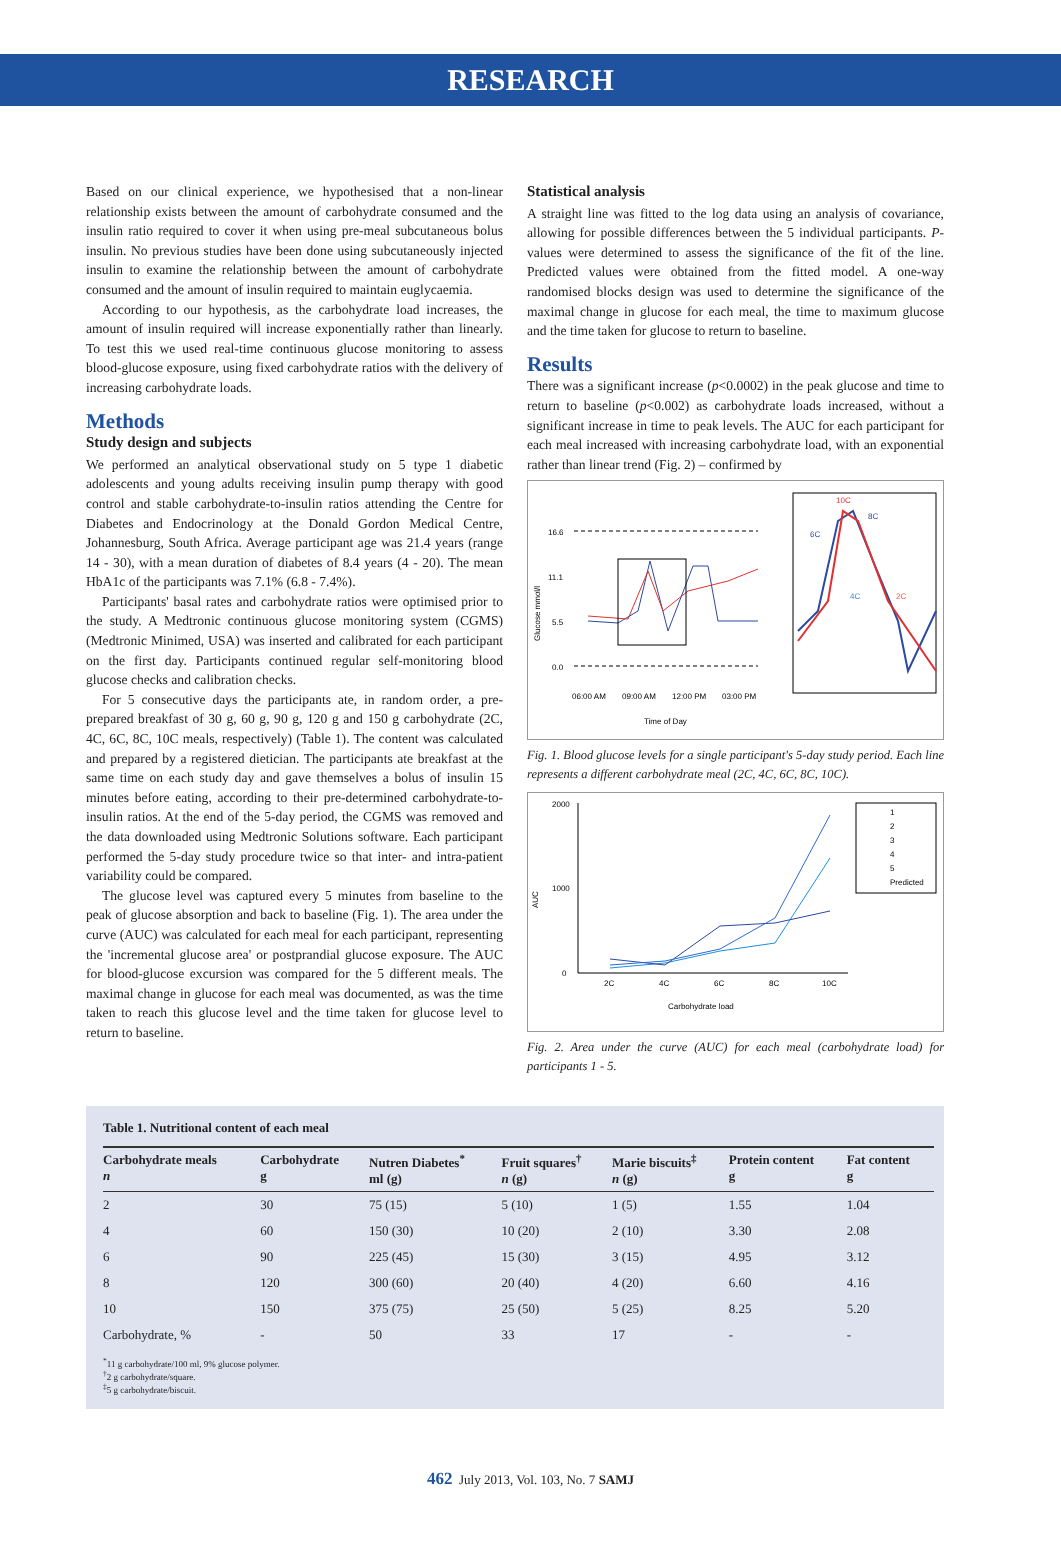RESEARCH
Based on our clinical experience, we hypothesised that a non-linear relationship exists between the amount of carbohydrate consumed and the insulin ratio required to cover it when using pre-meal subcutaneous bolus insulin. No previous studies have been done using subcutaneously injected insulin to examine the relationship between the amount of carbohydrate consumed and the amount of insulin required to maintain euglycaemia.
According to our hypothesis, as the carbohydrate load increases, the amount of insulin required will increase exponentially rather than linearly. To test this we used real-time continuous glucose monitoring to assess blood-glucose exposure, using fixed carbohydrate ratios with the delivery of increasing carbohydrate loads.
Methods
Study design and subjects
We performed an analytical observational study on 5 type 1 diabetic adolescents and young adults receiving insulin pump therapy with good control and stable carbohydrate-to-insulin ratios attending the Centre for Diabetes and Endocrinology at the Donald Gordon Medical Centre, Johannesburg, South Africa. Average participant age was 21.4 years (range 14 - 30), with a mean duration of diabetes of 8.4 years (4 - 20). The mean HbA1c of the participants was 7.1% (6.8 - 7.4%).
Participants' basal rates and carbohydrate ratios were optimised prior to the study. A Medtronic continuous glucose monitoring system (CGMS) (Medtronic Minimed, USA) was inserted and calibrated for each participant on the first day. Participants continued regular self-monitoring blood glucose checks and calibration checks.
For 5 consecutive days the participants ate, in random order, a pre-prepared breakfast of 30 g, 60 g, 90 g, 120 g and 150 g carbohydrate (2C, 4C, 6C, 8C, 10C meals, respectively) (Table 1). The content was calculated and prepared by a registered dietician. The participants ate breakfast at the same time on each study day and gave themselves a bolus of insulin 15 minutes before eating, according to their pre-determined carbohydrate-to-insulin ratios. At the end of the 5-day period, the CGMS was removed and the data downloaded using Medtronic Solutions software. Each participant performed the 5-day study procedure twice so that inter- and intra-patient variability could be compared.
The glucose level was captured every 5 minutes from baseline to the peak of glucose absorption and back to baseline (Fig. 1). The area under the curve (AUC) was calculated for each meal for each participant, representing the 'incremental glucose area' or postprandial glucose exposure. The AUC for blood-glucose excursion was compared for the 5 different meals. The maximal change in glucose for each meal was documented, as was the time taken to reach this glucose level and the time taken for glucose level to return to baseline.
Statistical analysis
A straight line was fitted to the log data using an analysis of covariance, allowing for possible differences between the 5 individual participants. P-values were determined to assess the significance of the fit of the line. Predicted values were obtained from the fitted model. A one-way randomised blocks design was used to determine the significance of the maximal change in glucose for each meal, the time to maximum glucose and the time taken for glucose to return to baseline.
Results
There was a significant increase (p<0.0002) in the peak glucose and time to return to baseline (p<0.002) as carbohydrate loads increased, without a significant increase in time to peak levels. The AUC for each participant for each meal increased with increasing carbohydrate load, with an exponential rather than linear trend (Fig. 2) – confirmed by
Glucose mmol/l
16.6
11.1
5.5
0.0
10C
8C
6C
4C
2C
06:00 AM
09:00 AM
12:00 PM
03:00 PM
Time of Day
Fig. 1. Blood glucose levels for a single participant's 5-day study period. Each line represents a different carbohydrate meal (2C, 4C, 6C, 8C, 10C).
AUC
2000
1000
0
2C
4C
6C
8C
10C
1
2
3
4
5
Predicted
Carbohydrate load
Fig. 2. Area under the curve (AUC) for each meal (carbohydrate load) for participants 1 - 5.
Table 1. Nutritional content of each meal
| Carbohydrate meals n | Carbohydrate g | Nutren Diabetes<sup>*</sup> ml (g) | Fruit squares<sup>†</sup> n (g) | Marie biscuits<sup>‡</sup> n (g) | Protein content g | Fat content g |
| --- | --- | --- | --- | --- | --- | --- |
| 2 | 30 | 75 (15) | 5 (10) | 1 (5) | 1.55 | 1.04 |
| 4 | 60 | 150 (30) | 10 (20) | 2 (10) | 3.30 | 2.08 |
| 6 | 90 | 225 (45) | 15 (30) | 3 (15) | 4.95 | 3.12 |
| 8 | 120 | 300 (60) | 20 (40) | 4 (20) | 6.60 | 4.16 |
| 10 | 150 | 375 (75) | 25 (50) | 5 (25) | 8.25 | 5.20 |
| Carbohydrate, % | - | 50 | 33 | 17 | - | - |
<sup>*</sup> 11 g carbohydrate/100 ml, 9% glucose polymer.
<sup>†</sup> 2 g carbohydrate/square.
<sup>‡</sup> 5 g carbohydrate/biscuit.
462 July 2013, Vol. 103, No. 7 SAMJ